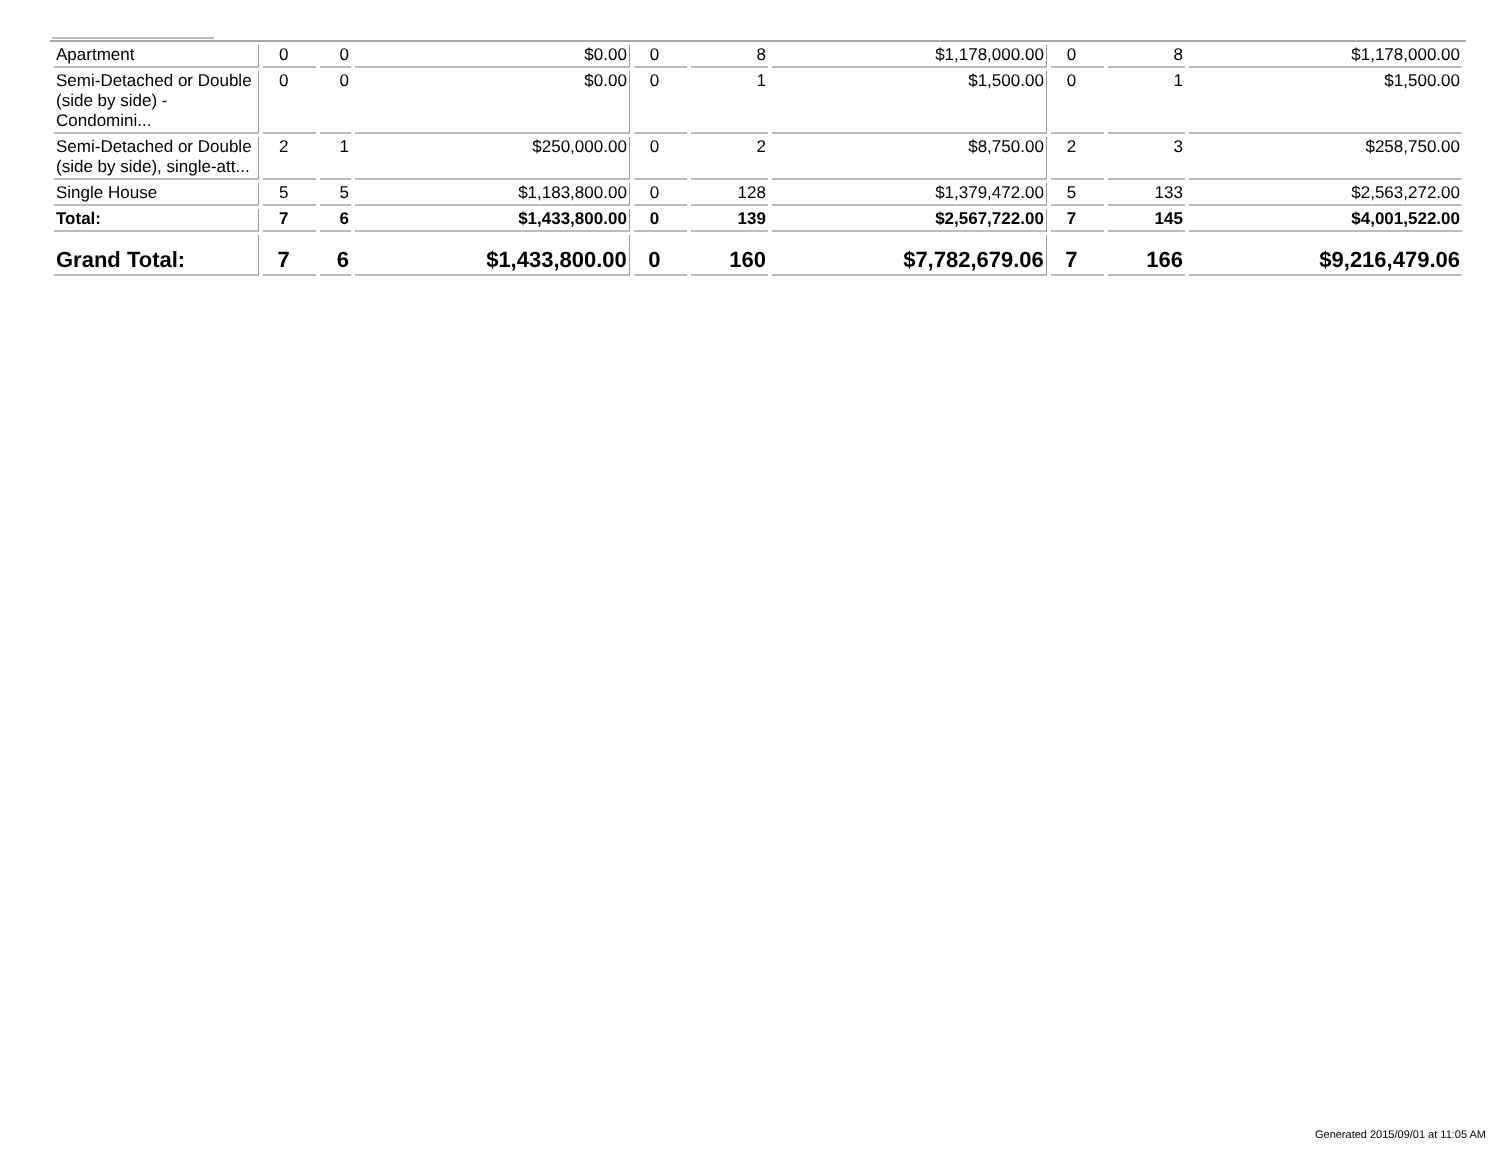| Apartment | 0 | 0 | $0.00 | 0 | 8 | $1,178,000.00 | 0 | 8 | $1,178,000.00 |
| Semi-Detached or Double (side by side) - Condomini... | 0 | 0 | $0.00 | 0 | 1 | $1,500.00 | 0 | 1 | $1,500.00 |
| Semi-Detached or Double (side by side), single-att... | 2 | 1 | $250,000.00 | 0 | 2 | $8,750.00 | 2 | 3 | $258,750.00 |
| Single House | 5 | 5 | $1,183,800.00 | 0 | 128 | $1,379,472.00 | 5 | 133 | $2,563,272.00 |
| Total: | 7 | 6 | $1,433,800.00 | 0 | 139 | $2,567,722.00 | 7 | 145 | $4,001,522.00 |
| Grand Total: | 7 | 6 | $1,433,800.00 | 0 | 160 | $7,782,679.06 | 7 | 166 | $9,216,479.06 |
Generated 2015/09/01 at 11:05 AM